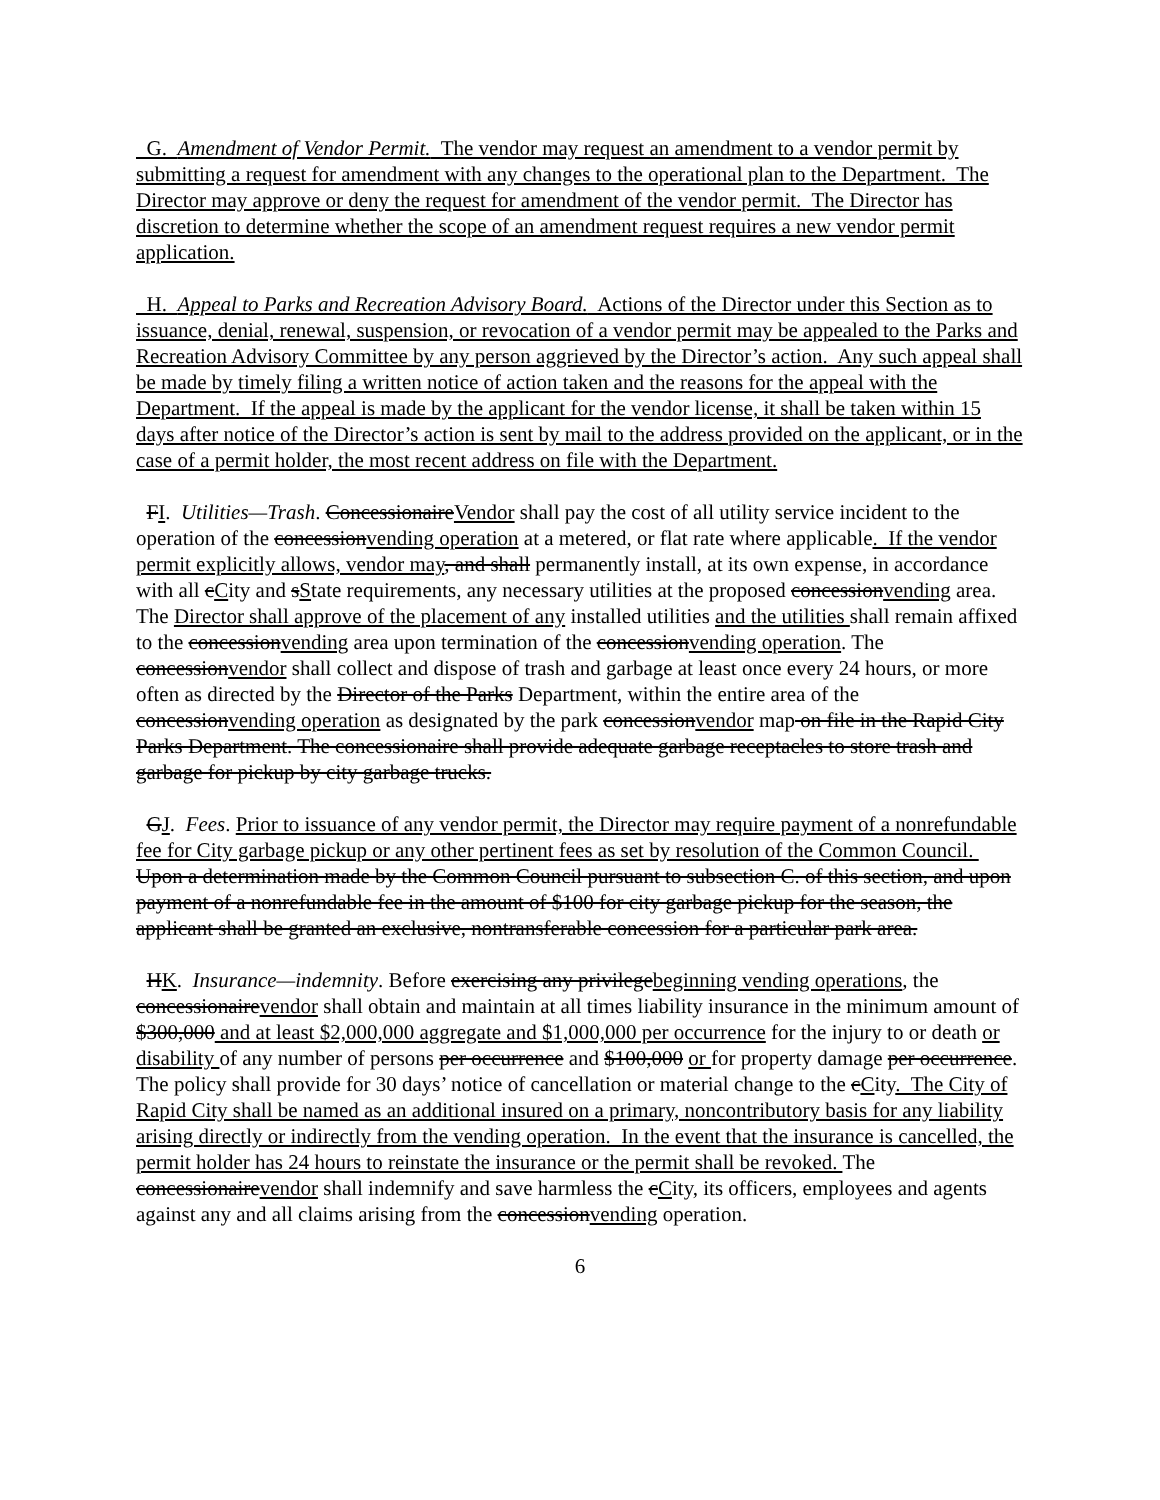G. Amendment of Vendor Permit. The vendor may request an amendment to a vendor permit by submitting a request for amendment with any changes to the operational plan to the Department. The Director may approve or deny the request for amendment of the vendor permit. The Director has discretion to determine whether the scope of an amendment request requires a new vendor permit application.
H. Appeal to Parks and Recreation Advisory Board. Actions of the Director under this Section as to issuance, denial, renewal, suspension, or revocation of a vendor permit may be appealed to the Parks and Recreation Advisory Committee by any person aggrieved by the Director’s action. Any such appeal shall be made by timely filing a written notice of action taken and the reasons for the appeal with the Department. If the appeal is made by the applicant for the vendor license, it shall be taken within 15 days after notice of the Director’s action is sent by mail to the address provided on the applicant, or in the case of a permit holder, the most recent address on file with the Department.
FI. Utilities—Trash. ConcessionaireVendor shall pay the cost of all utility service incident to the operation of the concessionvending operation at a metered, or flat rate where applicable. If the vendor permit explicitly allows, vendor may, and shall permanently install, at its own expense, in accordance with all cCity and sState requirements, any necessary utilities at the proposed concessionvending area. The Director shall approve of the placement of any installed utilities and the utilities shall remain affixed to the concessionvending area upon termination of the concessionvending operation. The concessionvendor shall collect and dispose of trash and garbage at least once every 24 hours, or more often as directed by the Director of the Parks Department, within the entire area of the concessionvending operation as designated by the park concessionvendor map on file in the Rapid City Parks Department. The concessionaire shall provide adequate garbage receptacles to store trash and garbage for pickup by city garbage trucks.
GJ. Fees. Prior to issuance of any vendor permit, the Director may require payment of a nonrefundable fee for City garbage pickup or any other pertinent fees as set by resolution of the Common Council. Upon a determination made by the Common Council pursuant to subsection C. of this section, and upon payment of a nonrefundable fee in the amount of $100 for city garbage pickup for the season, the applicant shall be granted an exclusive, nontransferable concession for a particular park area.
HK. Insurance—indemnity. Before exercising any privilegebeginning vending operations, the concessionairevendor shall obtain and maintain at all times liability insurance in the minimum amount of $300,000 and at least $2,000,000 aggregate and $1,000,000 per occurrence for the injury to or death or disability of any number of persons per occurrence and $100,000 or for property damage per occurrence. The policy shall provide for 30 days’ notice of cancellation or material change to the cCity. The City of Rapid City shall be named as an additional insured on a primary, noncontributory basis for any liability arising directly or indirectly from the vending operation. In the event that the insurance is cancelled, the permit holder has 24 hours to reinstate the insurance or the permit shall be revoked. The concessionairevendor shall indemnify and save harmless the cCity, its officers, employees and agents against any and all claims arising from the concessionvending operation.
6